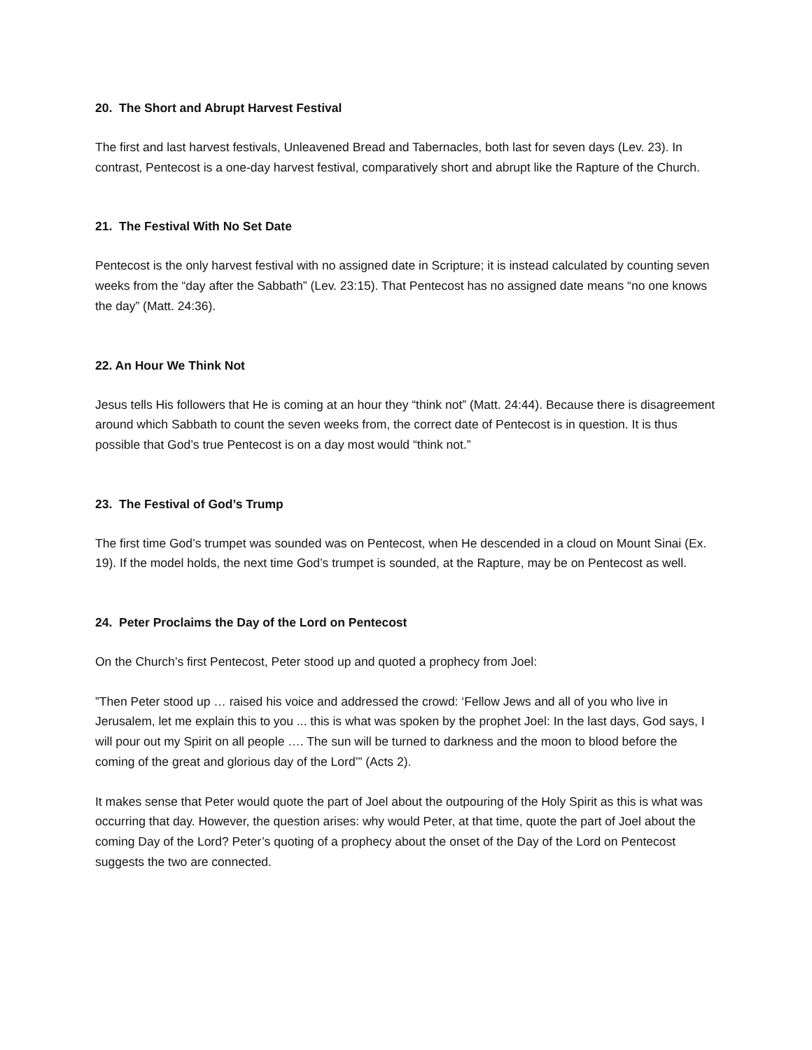20. The Short and Abrupt Harvest Festival
The first and last harvest festivals, Unleavened Bread and Tabernacles, both last for seven days (Lev. 23). In contrast, Pentecost is a one-day harvest festival, comparatively short and abrupt like the Rapture of the Church.
21. The Festival With No Set Date
Pentecost is the only harvest festival with no assigned date in Scripture; it is instead calculated by counting seven weeks from the “day after the Sabbath” (Lev. 23:15). That Pentecost has no assigned date means “no one knows the day” (Matt. 24:36).
22. An Hour We Think Not
Jesus tells His followers that He is coming at an hour they “think not” (Matt. 24:44). Because there is disagreement around which Sabbath to count the seven weeks from, the correct date of Pentecost is in question. It is thus possible that God’s true Pentecost is on a day most would “think not.”
23. The Festival of God’s Trump
The first time God’s trumpet was sounded was on Pentecost, when He descended in a cloud on Mount Sinai (Ex. 19). If the model holds, the next time God’s trumpet is sounded, at the Rapture, may be on Pentecost as well.
24. Peter Proclaims the Day of the Lord on Pentecost
On the Church’s first Pentecost, Peter stood up and quoted a prophecy from Joel:
”Then Peter stood up … raised his voice and addressed the crowd: ‘Fellow Jews and all of you who live in Jerusalem, let me explain this to you ... this is what was spoken by the prophet Joel: In the last days, God says, I will pour out my Spirit on all people …. The sun will be turned to darkness and the moon to blood before the coming of the great and glorious day of the Lord’” (Acts 2).
It makes sense that Peter would quote the part of Joel about the outpouring of the Holy Spirit as this is what was occurring that day. However, the question arises: why would Peter, at that time, quote the part of Joel about the coming Day of the Lord? Peter’s quoting of a prophecy about the onset of the Day of the Lord on Pentecost suggests the two are connected.